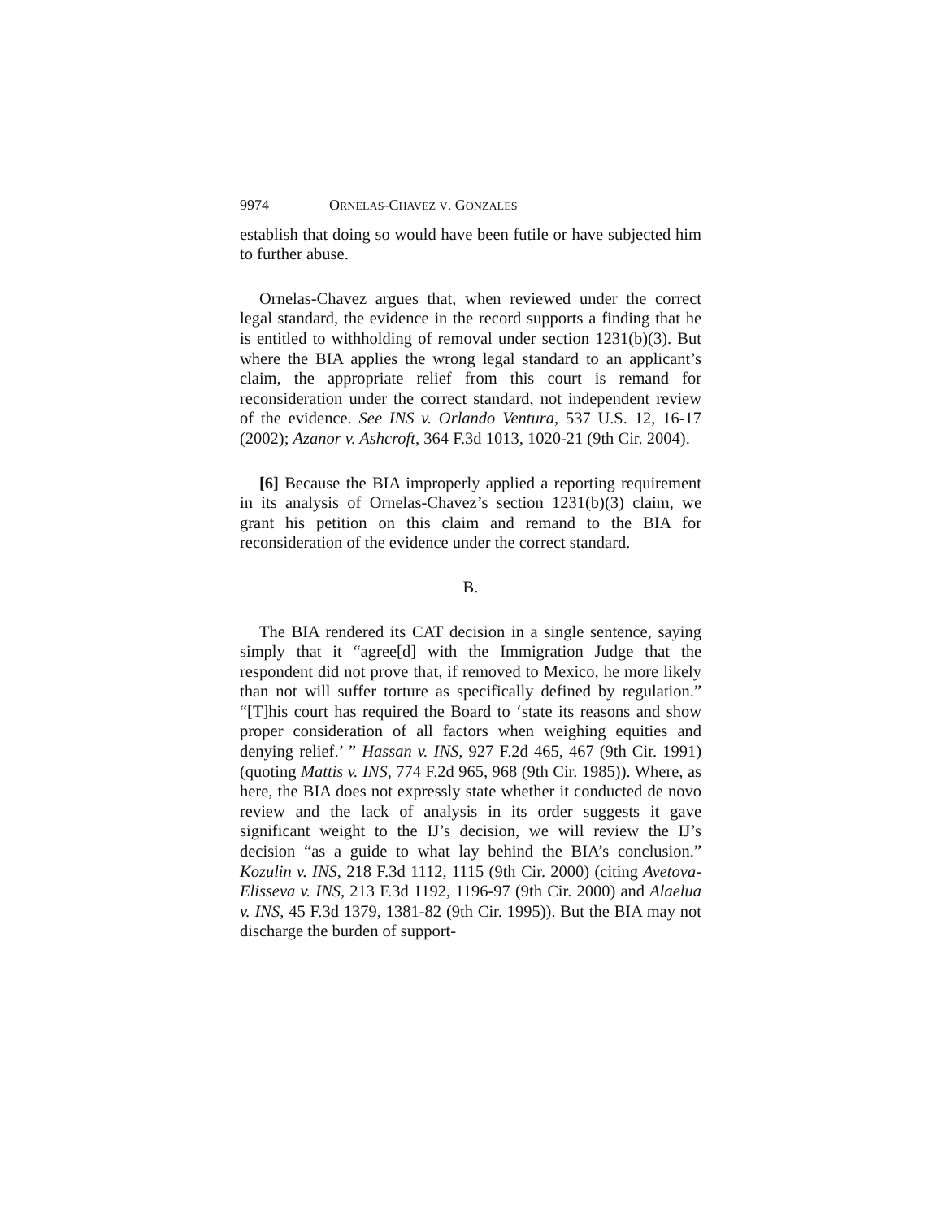9974 ORNELAS-CHAVEZ V. GONZALES
establish that doing so would have been futile or have subjected him to further abuse.
Ornelas-Chavez argues that, when reviewed under the correct legal standard, the evidence in the record supports a finding that he is entitled to withholding of removal under section 1231(b)(3). But where the BIA applies the wrong legal standard to an applicant’s claim, the appropriate relief from this court is remand for reconsideration under the correct standard, not independent review of the evidence. See INS v. Orlando Ventura, 537 U.S. 12, 16-17 (2002); Azanor v. Ashcroft, 364 F.3d 1013, 1020-21 (9th Cir. 2004).
[6] Because the BIA improperly applied a reporting requirement in its analysis of Ornelas-Chavez’s section 1231(b)(3) claim, we grant his petition on this claim and remand to the BIA for reconsideration of the evidence under the correct standard.
B.
The BIA rendered its CAT decision in a single sentence, saying simply that it “agree[d] with the Immigration Judge that the respondent did not prove that, if removed to Mexico, he more likely than not will suffer torture as specifically defined by regulation.” “[T]his court has required the Board to ‘state its reasons and show proper consideration of all factors when weighing equities and denying relief.’ ” Hassan v. INS, 927 F.2d 465, 467 (9th Cir. 1991) (quoting Mattis v. INS, 774 F.2d 965, 968 (9th Cir. 1985)). Where, as here, the BIA does not expressly state whether it conducted de novo review and the lack of analysis in its order suggests it gave significant weight to the IJ’s decision, we will review the IJ’s decision “as a guide to what lay behind the BIA’s conclusion.” Kozulin v. INS, 218 F.3d 1112, 1115 (9th Cir. 2000) (citing Avetova-Elisseva v. INS, 213 F.3d 1192, 1196-97 (9th Cir. 2000) and Alaelua v. INS, 45 F.3d 1379, 1381-82 (9th Cir. 1995)). But the BIA may not discharge the burden of support-